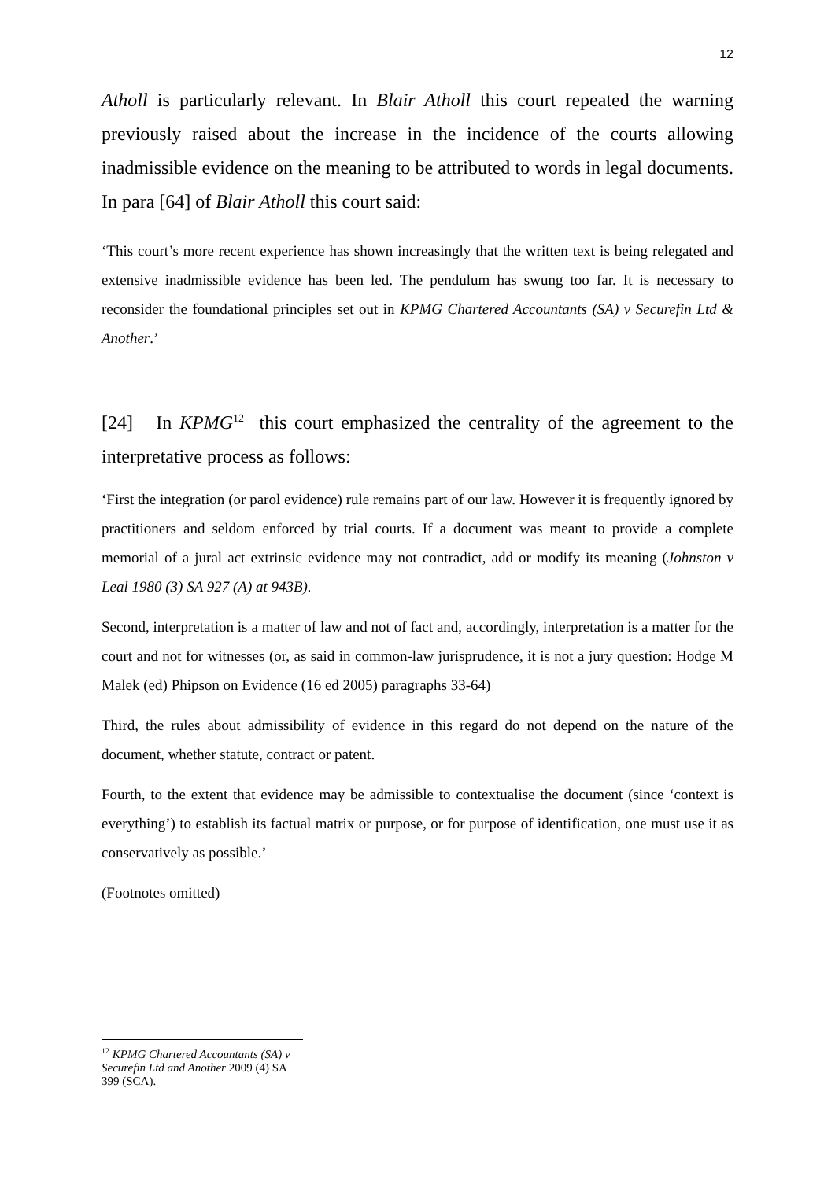12
Atholl is particularly relevant. In Blair Atholl this court repeated the warning previously raised about the increase in the incidence of the courts allowing inadmissible evidence on the meaning to be attributed to words in legal documents. In para [64] of Blair Atholl this court said:
‘This court’s more recent experience has shown increasingly that the written text is being relegated and extensive inadmissible evidence has been led. The pendulum has swung too far. It is necessary to reconsider the foundational principles set out in KPMG Chartered Accountants (SA) v Securefin Ltd & Another.’
[24] In KPMG<sup>12</sup> this court emphasized the centrality of the agreement to the interpretative process as follows:
‘First the integration (or parol evidence) rule remains part of our law. However it is frequently ignored by practitioners and seldom enforced by trial courts. If a document was meant to provide a complete memorial of a jural act extrinsic evidence may not contradict, add or modify its meaning (Johnston v Leal 1980 (3) SA 927 (A) at 943B).
Second, interpretation is a matter of law and not of fact and, accordingly, interpretation is a matter for the court and not for witnesses (or, as said in common-law jurisprudence, it is not a jury question: Hodge M Malek (ed) Phipson on Evidence (16 ed 2005) paragraphs 33-64)
Third, the rules about admissibility of evidence in this regard do not depend on the nature of the document, whether statute, contract or patent.
Fourth, to the extent that evidence may be admissible to contextualise the document (since ‘context is everything’) to establish its factual matrix or purpose, or for purpose of identification, one must use it as conservatively as possible.’
(Footnotes omitted)
<sup>12</sup> KPMG Chartered Accountants (SA) v Securefin Ltd and Another 2009 (4) SA 399 (SCA).